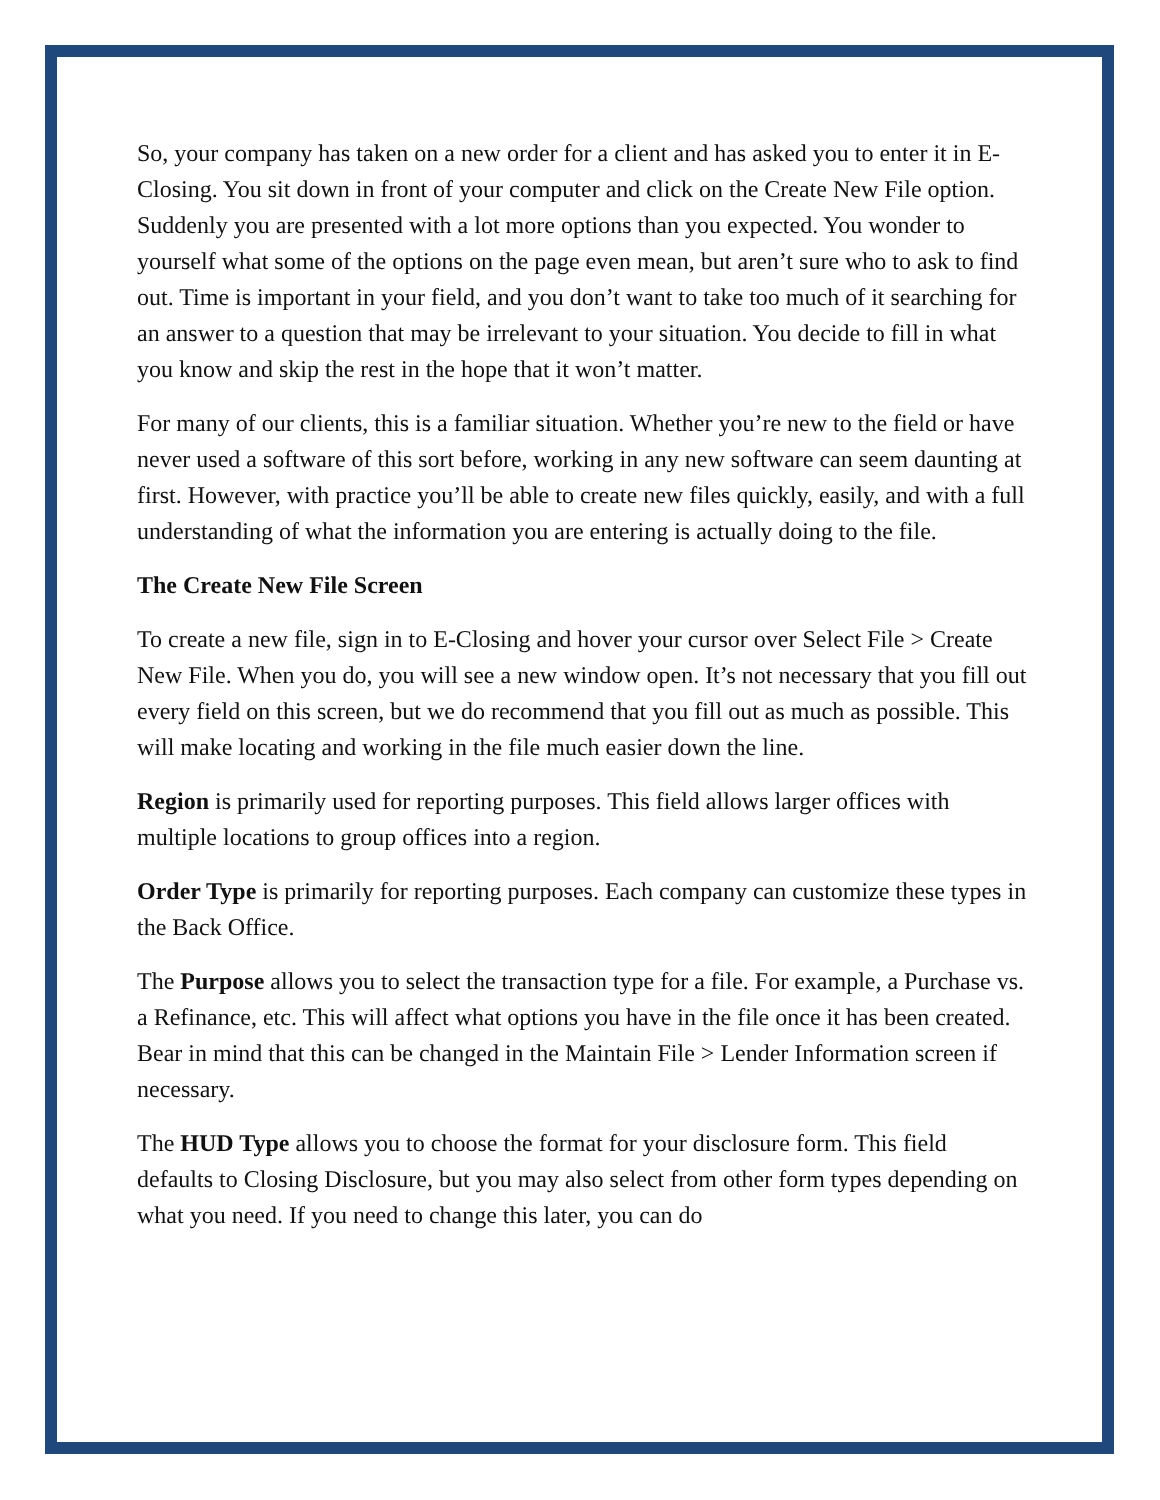So, your company has taken on a new order for a client and has asked you to enter it in E-Closing. You sit down in front of your computer and click on the Create New File option. Suddenly you are presented with a lot more options than you expected. You wonder to yourself what some of the options on the page even mean, but aren’t sure who to ask to find out. Time is important in your field, and you don’t want to take too much of it searching for an answer to a question that may be irrelevant to your situation. You decide to fill in what you know and skip the rest in the hope that it won’t matter.
For many of our clients, this is a familiar situation. Whether you’re new to the field or have never used a software of this sort before, working in any new software can seem daunting at first. However, with practice you’ll be able to create new files quickly, easily, and with a full understanding of what the information you are entering is actually doing to the file.
The Create New File Screen
To create a new file, sign in to E-Closing and hover your cursor over Select File > Create New File. When you do, you will see a new window open. It’s not necessary that you fill out every field on this screen, but we do recommend that you fill out as much as possible. This will make locating and working in the file much easier down the line.
Region is primarily used for reporting purposes. This field allows larger offices with multiple locations to group offices into a region.
Order Type is primarily for reporting purposes. Each company can customize these types in the Back Office.
The Purpose allows you to select the transaction type for a file. For example, a Purchase vs. a Refinance, etc. This will affect what options you have in the file once it has been created. Bear in mind that this can be changed in the Maintain File > Lender Information screen if necessary.
The HUD Type allows you to choose the format for your disclosure form. This field defaults to Closing Disclosure, but you may also select from other form types depending on what you need. If you need to change this later, you can do